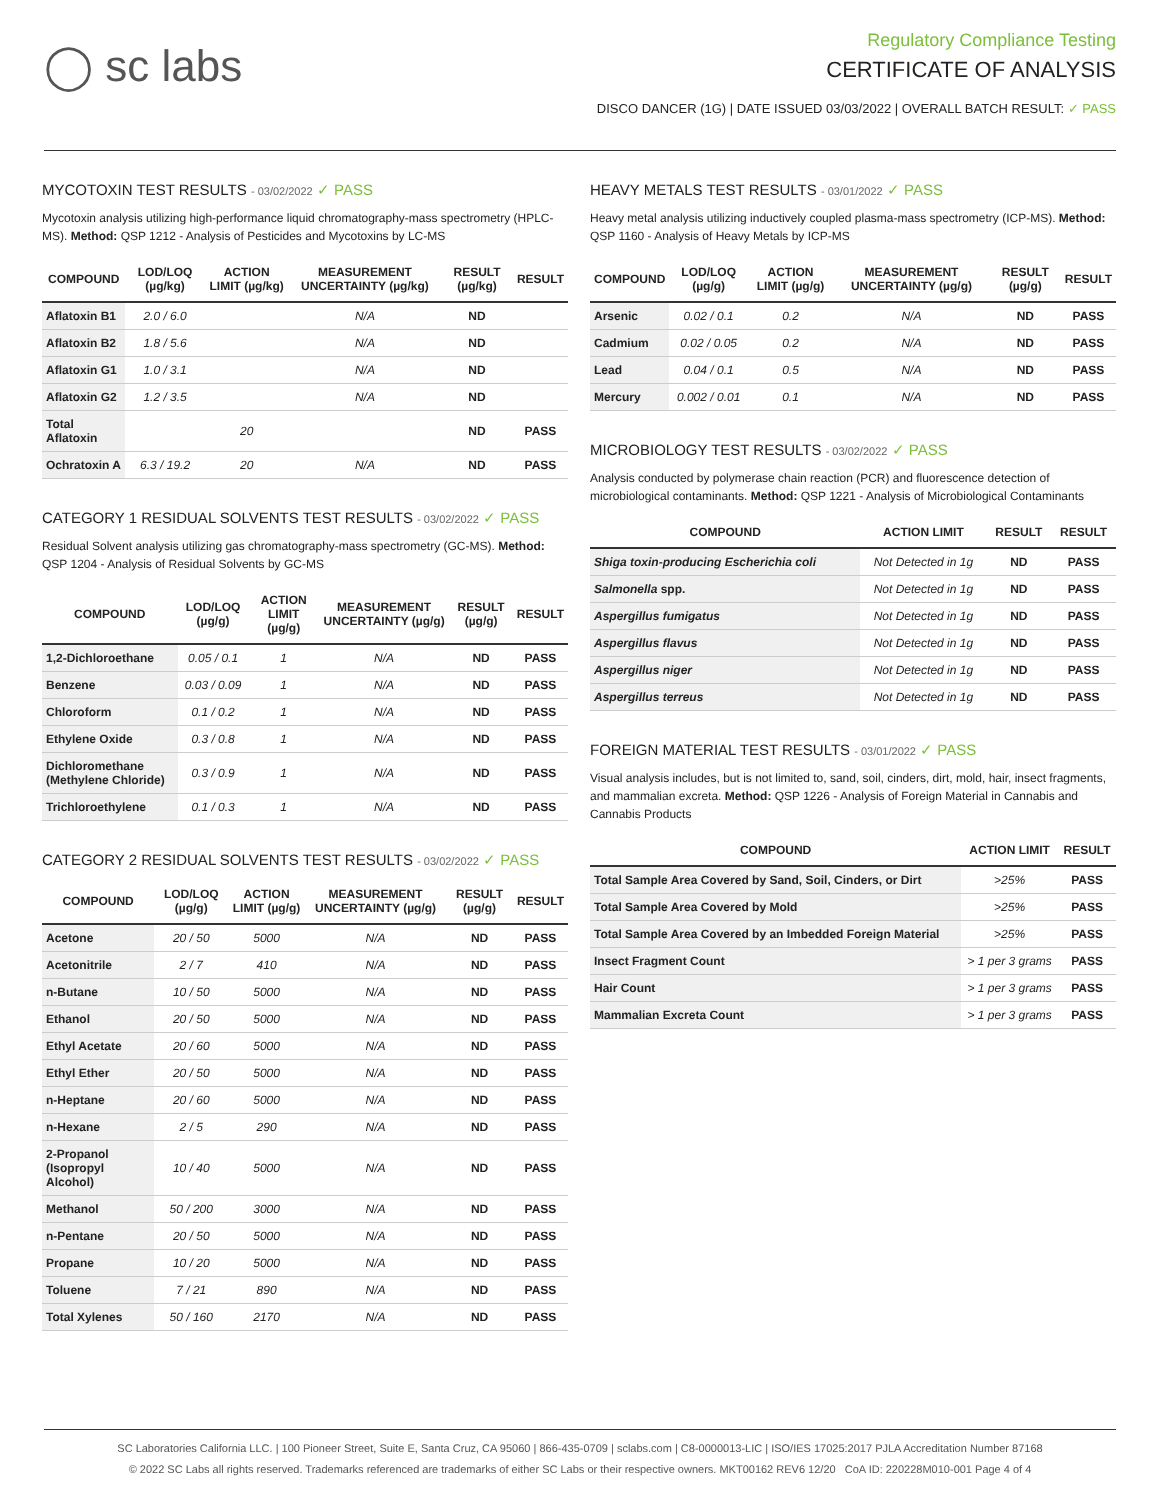◯ sc labs
Regulatory Compliance Testing
CERTIFICATE OF ANALYSIS
DISCO DANCER (1G) | DATE ISSUED 03/03/2022 | OVERALL BATCH RESULT: ✓ PASS
MYCOTOXIN TEST RESULTS - 03/02/2022 ✓ PASS
Mycotoxin analysis utilizing high-performance liquid chromatography-mass spectrometry (HPLC-MS). Method: QSP 1212 - Analysis of Pesticides and Mycotoxins by LC-MS
| COMPOUND | LOD/LOQ (µg/kg) | ACTION LIMIT (µg/kg) | MEASUREMENT UNCERTAINTY (µg/kg) | RESULT (µg/kg) | RESULT |
| --- | --- | --- | --- | --- | --- |
| Aflatoxin B1 | 2.0 / 6.0 | | N/A | ND | |
| Aflatoxin B2 | 1.8 / 5.6 | | N/A | ND | |
| Aflatoxin G1 | 1.0 / 3.1 | | N/A | ND | |
| Aflatoxin G2 | 1.2 / 3.5 | | N/A | ND | |
| Total Aflatoxin | | 20 | | ND | PASS |
| Ochratoxin A | 6.3 / 19.2 | 20 | N/A | ND | PASS |
CATEGORY 1 RESIDUAL SOLVENTS TEST RESULTS - 03/02/2022 ✓ PASS
Residual Solvent analysis utilizing gas chromatography-mass spectrometry (GC-MS). Method: QSP 1204 - Analysis of Residual Solvents by GC-MS
| COMPOUND | LOD/LOQ (µg/g) | ACTION LIMIT (µg/g) | MEASUREMENT UNCERTAINTY (µg/g) | RESULT (µg/g) | RESULT |
| --- | --- | --- | --- | --- | --- |
| 1,2-Dichloroethane | 0.05 / 0.1 | 1 | N/A | ND | PASS |
| Benzene | 0.03 / 0.09 | 1 | N/A | ND | PASS |
| Chloroform | 0.1 / 0.2 | 1 | N/A | ND | PASS |
| Ethylene Oxide | 0.3 / 0.8 | 1 | N/A | ND | PASS |
| Dichloromethane (Methylene Chloride) | 0.3 / 0.9 | 1 | N/A | ND | PASS |
| Trichloroethylene | 0.1 / 0.3 | 1 | N/A | ND | PASS |
CATEGORY 2 RESIDUAL SOLVENTS TEST RESULTS - 03/02/2022 ✓ PASS
| COMPOUND | LOD/LOQ (µg/g) | ACTION LIMIT (µg/g) | MEASUREMENT UNCERTAINTY (µg/g) | RESULT (µg/g) | RESULT |
| --- | --- | --- | --- | --- | --- |
| Acetone | 20 / 50 | 5000 | N/A | ND | PASS |
| Acetonitrile | 2 / 7 | 410 | N/A | ND | PASS |
| n-Butane | 10 / 50 | 5000 | N/A | ND | PASS |
| Ethanol | 20 / 50 | 5000 | N/A | ND | PASS |
| Ethyl Acetate | 20 / 60 | 5000 | N/A | ND | PASS |
| Ethyl Ether | 20 / 50 | 5000 | N/A | ND | PASS |
| n-Heptane | 20 / 60 | 5000 | N/A | ND | PASS |
| n-Hexane | 2 / 5 | 290 | N/A | ND | PASS |
| 2-Propanol (Isopropyl Alcohol) | 10 / 40 | 5000 | N/A | ND | PASS |
| Methanol | 50 / 200 | 3000 | N/A | ND | PASS |
| n-Pentane | 20 / 50 | 5000 | N/A | ND | PASS |
| Propane | 10 / 20 | 5000 | N/A | ND | PASS |
| Toluene | 7 / 21 | 890 | N/A | ND | PASS |
| Total Xylenes | 50 / 160 | 2170 | N/A | ND | PASS |
HEAVY METALS TEST RESULTS - 03/01/2022 ✓ PASS
Heavy metal analysis utilizing inductively coupled plasma-mass spectrometry (ICP-MS). Method: QSP 1160 - Analysis of Heavy Metals by ICP-MS
| COMPOUND | LOD/LOQ (µg/g) | ACTION LIMIT (µg/g) | MEASUREMENT UNCERTAINTY (µg/g) | RESULT (µg/g) | RESULT |
| --- | --- | --- | --- | --- | --- |
| Arsenic | 0.02 / 0.1 | 0.2 | N/A | ND | PASS |
| Cadmium | 0.02 / 0.05 | 0.2 | N/A | ND | PASS |
| Lead | 0.04 / 0.1 | 0.5 | N/A | ND | PASS |
| Mercury | 0.002 / 0.01 | 0.1 | N/A | ND | PASS |
MICROBIOLOGY TEST RESULTS - 03/02/2022 ✓ PASS
Analysis conducted by polymerase chain reaction (PCR) and fluorescence detection of microbiological contaminants. Method: QSP 1221 - Analysis of Microbiological Contaminants
| COMPOUND | ACTION LIMIT | RESULT | RESULT |
| --- | --- | --- | --- |
| Shiga toxin-producing Escherichia coli | Not Detected in 1g | ND | PASS |
| Salmonella spp. | Not Detected in 1g | ND | PASS |
| Aspergillus fumigatus | Not Detected in 1g | ND | PASS |
| Aspergillus flavus | Not Detected in 1g | ND | PASS |
| Aspergillus niger | Not Detected in 1g | ND | PASS |
| Aspergillus terreus | Not Detected in 1g | ND | PASS |
FOREIGN MATERIAL TEST RESULTS - 03/01/2022 ✓ PASS
Visual analysis includes, but is not limited to, sand, soil, cinders, dirt, mold, hair, insect fragments, and mammalian excreta. Method: QSP 1226 - Analysis of Foreign Material in Cannabis and Cannabis Products
| COMPOUND | ACTION LIMIT | RESULT |
| --- | --- | --- |
| Total Sample Area Covered by Sand, Soil, Cinders, or Dirt | >25% | PASS |
| Total Sample Area Covered by Mold | >25% | PASS |
| Total Sample Area Covered by an Imbedded Foreign Material | >25% | PASS |
| Insect Fragment Count | > 1 per 3 grams | PASS |
| Hair Count | > 1 per 3 grams | PASS |
| Mammalian Excreta Count | > 1 per 3 grams | PASS |
SC Laboratories California LLC. | 100 Pioneer Street, Suite E, Santa Cruz, CA 95060 | 866-435-0709 | sclabs.com | C8-0000013-LIC | ISO/IES 17025:2017 PJLA Accreditation Number 87168
© 2022 SC Labs all rights reserved. Trademarks referenced are trademarks of either SC Labs or their respective owners. MKT00162 REV6 12/20 CoA ID: 220228M010-001 Page 4 of 4